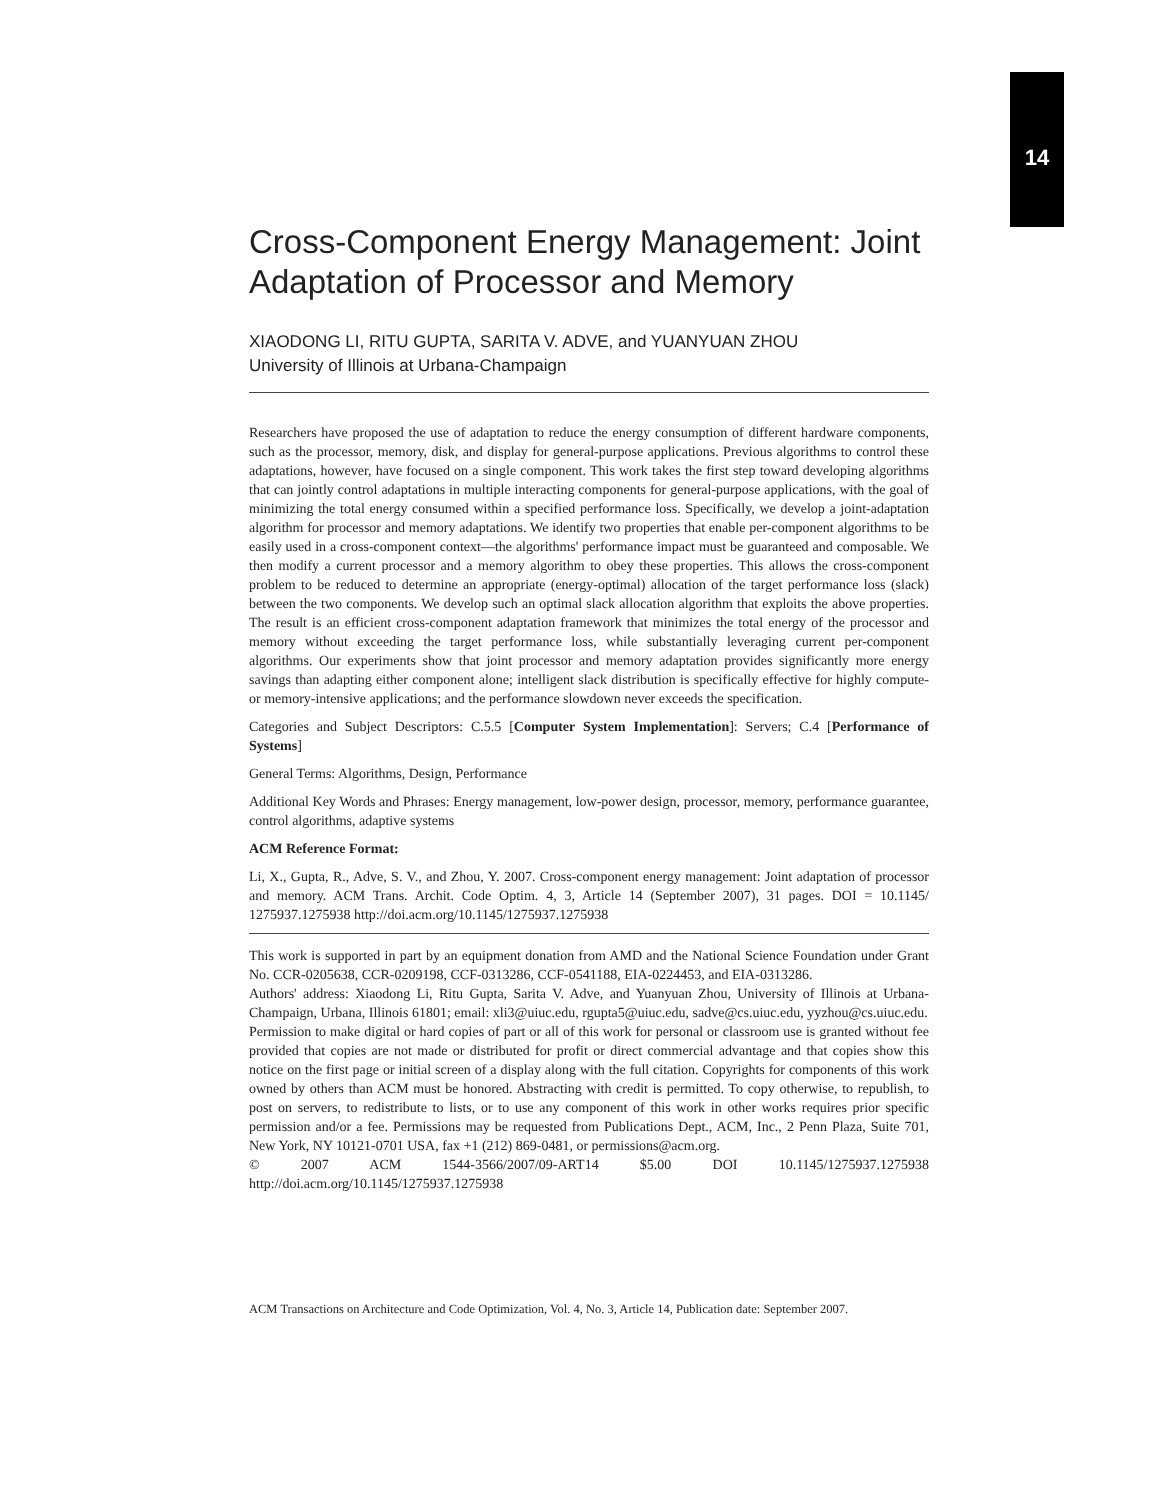14
Cross-Component Energy Management: Joint Adaptation of Processor and Memory
XIAODONG LI, RITU GUPTA, SARITA V. ADVE, and YUANYUAN ZHOU
University of Illinois at Urbana-Champaign
Researchers have proposed the use of adaptation to reduce the energy consumption of different hardware components, such as the processor, memory, disk, and display for general-purpose applications. Previous algorithms to control these adaptations, however, have focused on a single component. This work takes the first step toward developing algorithms that can jointly control adaptations in multiple interacting components for general-purpose applications, with the goal of minimizing the total energy consumed within a specified performance loss. Specifically, we develop a joint-adaptation algorithm for processor and memory adaptations. We identify two properties that enable per-component algorithms to be easily used in a cross-component context—the algorithms' performance impact must be guaranteed and composable. We then modify a current processor and a memory algorithm to obey these properties. This allows the cross-component problem to be reduced to determine an appropriate (energy-optimal) allocation of the target performance loss (slack) between the two components. We develop such an optimal slack allocation algorithm that exploits the above properties. The result is an efficient cross-component adaptation framework that minimizes the total energy of the processor and memory without exceeding the target performance loss, while substantially leveraging current per-component algorithms. Our experiments show that joint processor and memory adaptation provides significantly more energy savings than adapting either component alone; intelligent slack distribution is specifically effective for highly compute- or memory-intensive applications; and the performance slowdown never exceeds the specification.
Categories and Subject Descriptors: C.5.5 [Computer System Implementation]: Servers; C.4 [Performance of Systems]
General Terms: Algorithms, Design, Performance
Additional Key Words and Phrases: Energy management, low-power design, processor, memory, performance guarantee, control algorithms, adaptive systems
ACM Reference Format:
Li, X., Gupta, R., Adve, S. V., and Zhou, Y. 2007. Cross-component energy management: Joint adaptation of processor and memory. ACM Trans. Archit. Code Optim. 4, 3, Article 14 (September 2007), 31 pages. DOI = 10.1145/ 1275937.1275938 http://doi.acm.org/10.1145/1275937.1275938
This work is supported in part by an equipment donation from AMD and the National Science Foundation under Grant No. CCR-0205638, CCR-0209198, CCF-0313286, CCF-0541188, EIA-0224453, and EIA-0313286.
Authors' address: Xiaodong Li, Ritu Gupta, Sarita V. Adve, and Yuanyuan Zhou, University of Illinois at Urbana-Champaign, Urbana, Illinois 61801; email: xli3@uiuc.edu, rgupta5@uiuc.edu, sadve@cs.uiuc.edu, yyzhou@cs.uiuc.edu.
Permission to make digital or hard copies of part or all of this work for personal or classroom use is granted without fee provided that copies are not made or distributed for profit or direct commercial advantage and that copies show this notice on the first page or initial screen of a display along with the full citation. Copyrights for components of this work owned by others than ACM must be honored. Abstracting with credit is permitted. To copy otherwise, to republish, to post on servers, to redistribute to lists, or to use any component of this work in other works requires prior specific permission and/or a fee. Permissions may be requested from Publications Dept., ACM, Inc., 2 Penn Plaza, Suite 701, New York, NY 10121-0701 USA, fax +1 (212) 869-0481, or permissions@acm.org.
© 2007 ACM 1544-3566/2007/09-ART14 $5.00 DOI 10.1145/1275937.1275938 http://doi.acm.org/10.1145/1275937.1275938
ACM Transactions on Architecture and Code Optimization, Vol. 4, No. 3, Article 14, Publication date: September 2007.